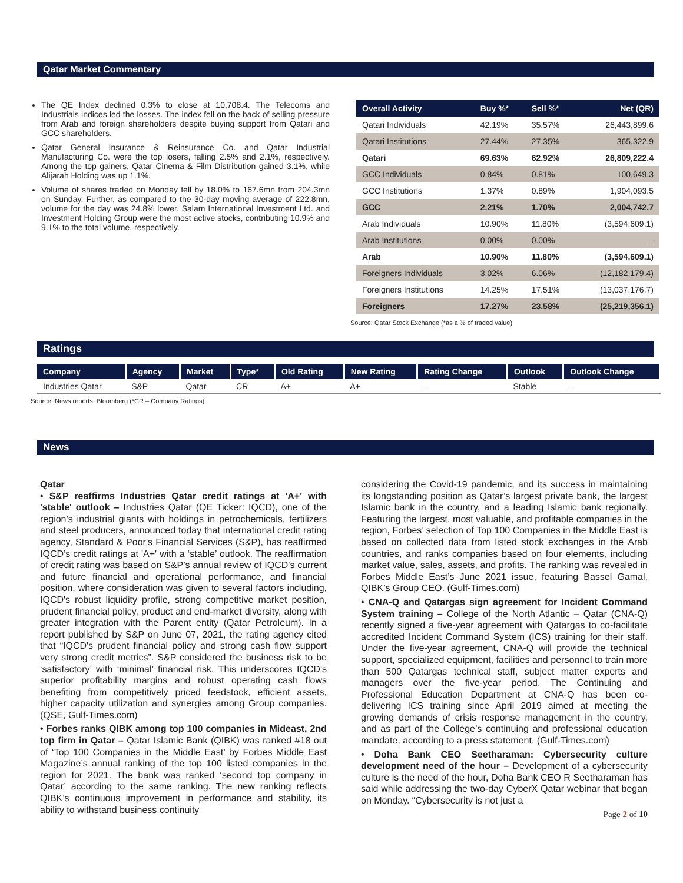Qatar Market Commentary
The QE Index declined 0.3% to close at 10,708.4. The Telecoms and Industrials indices led the losses. The index fell on the back of selling pressure from Arab and foreign shareholders despite buying support from Qatari and GCC shareholders.
Qatar General Insurance & Reinsurance Co. and Qatar Industrial Manufacturing Co. were the top losers, falling 2.5% and 2.1%, respectively. Among the top gainers, Qatar Cinema & Film Distribution gained 3.1%, while Alijarah Holding was up 1.1%.
Volume of shares traded on Monday fell by 18.0% to 167.6mn from 204.3mn on Sunday. Further, as compared to the 30-day moving average of 222.8mn, volume for the day was 24.8% lower. Salam International Investment Ltd. and Investment Holding Group were the most active stocks, contributing 10.9% and 9.1% to the total volume, respectively.
| Overall Activity | Buy %* | Sell %* | Net (QR) |
| --- | --- | --- | --- |
| Qatari Individuals | 42.19% | 35.57% | 26,443,899.6 |
| Qatari Institutions | 27.44% | 27.35% | 365,322.9 |
| Qatari | 69.63% | 62.92% | 26,809,222.4 |
| GCC Individuals | 0.84% | 0.81% | 100,649.3 |
| GCC Institutions | 1.37% | 0.89% | 1,904,093.5 |
| GCC | 2.21% | 1.70% | 2,004,742.7 |
| Arab Individuals | 10.90% | 11.80% | (3,594,609.1) |
| Arab Institutions | 0.00% | 0.00% | – |
| Arab | 10.90% | 11.80% | (3,594,609.1) |
| Foreigners Individuals | 3.02% | 6.06% | (12,182,179.4) |
| Foreigners Institutions | 14.25% | 17.51% | (13,037,176.7) |
| Foreigners | 17.27% | 23.58% | (25,219,356.1) |
Source: Qatar Stock Exchange (*as a % of traded value)
Ratings
| Company | Agency | Market | Type* | Old Rating | New Rating | Rating Change | Outlook | Outlook Change |
| --- | --- | --- | --- | --- | --- | --- | --- | --- |
| Industries Qatar | S&P | Qatar | CR | A+ | A+ | – | Stable | – |
Source: News reports, Bloomberg (*CR – Company Ratings)
News
Qatar
• S&P reaffirms Industries Qatar credit ratings at 'A+' with 'stable' outlook – Industries Qatar (QE Ticker: IQCD), one of the region’s industrial giants with holdings in petrochemicals, fertilizers and steel producers, announced today that international credit rating agency, Standard & Poor's Financial Services (S&P), has reaffirmed IQCD’s credit ratings at 'A+' with a ‘stable’ outlook. The reaffirmation of credit rating was based on S&P’s annual review of IQCD's current and future financial and operational performance, and financial position, where consideration was given to several factors including, IQCD's robust liquidity profile, strong competitive market position, prudent financial policy, product and end-market diversity, along with greater integration with the Parent entity (Qatar Petroleum). In a report published by S&P on June 07, 2021, the rating agency cited that “IQCD's prudent financial policy and strong cash flow support very strong credit metrics”. S&P considered the business risk to be ‘satisfactory’ with ‘minimal’ financial risk. This underscores IQCD's superior profitability margins and robust operating cash flows benefiting from competitively priced feedstock, efficient assets, higher capacity utilization and synergies among Group companies. (QSE, Gulf-Times.com)
• Forbes ranks QIBK among top 100 companies in Mideast, 2nd top firm in Qatar – Qatar Islamic Bank (QIBK) was ranked #18 out of ‘Top 100 Companies in the Middle East’ by Forbes Middle East Magazine’s annual ranking of the top 100 listed companies in the region for 2021. The bank was ranked ‘second top company in Qatar’ according to the same ranking. The new ranking reflects QIBK’s continuous improvement in performance and stability, its ability to withstand business continuity
considering the Covid-19 pandemic, and its success in maintaining its longstanding position as Qatar’s largest private bank, the largest Islamic bank in the country, and a leading Islamic bank regionally. Featuring the largest, most valuable, and profitable companies in the region, Forbes’ selection of Top 100 Companies in the Middle East is based on collected data from listed stock exchanges in the Arab countries, and ranks companies based on four elements, including market value, sales, assets, and profits. The ranking was revealed in Forbes Middle East’s June 2021 issue, featuring Bassel Gamal, QIBK’s Group CEO. (Gulf-Times.com)
• CNA-Q and Qatargas sign agreement for Incident Command System training – College of the North Atlantic – Qatar (CNA-Q) recently signed a five-year agreement with Qatargas to co-facilitate accredited Incident Command System (ICS) training for their staff. Under the five-year agreement, CNA-Q will provide the technical support, specialized equipment, facilities and personnel to train more than 500 Qatargas technical staff, subject matter experts and managers over the five-year period. The Continuing and Professional Education Department at CNA-Q has been co-delivering ICS training since April 2019 aimed at meeting the growing demands of crisis response management in the country, and as part of the College’s continuing and professional education mandate, according to a press statement. (Gulf-Times.com)
• Doha Bank CEO Seetharaman: Cybersecurity culture development need of the hour – Development of a cybersecurity culture is the need of the hour, Doha Bank CEO R Seetharaman has said while addressing the two-day CyberX Qatar webinar that began on Monday. “Cybersecurity is not just a
Page 2 of 10